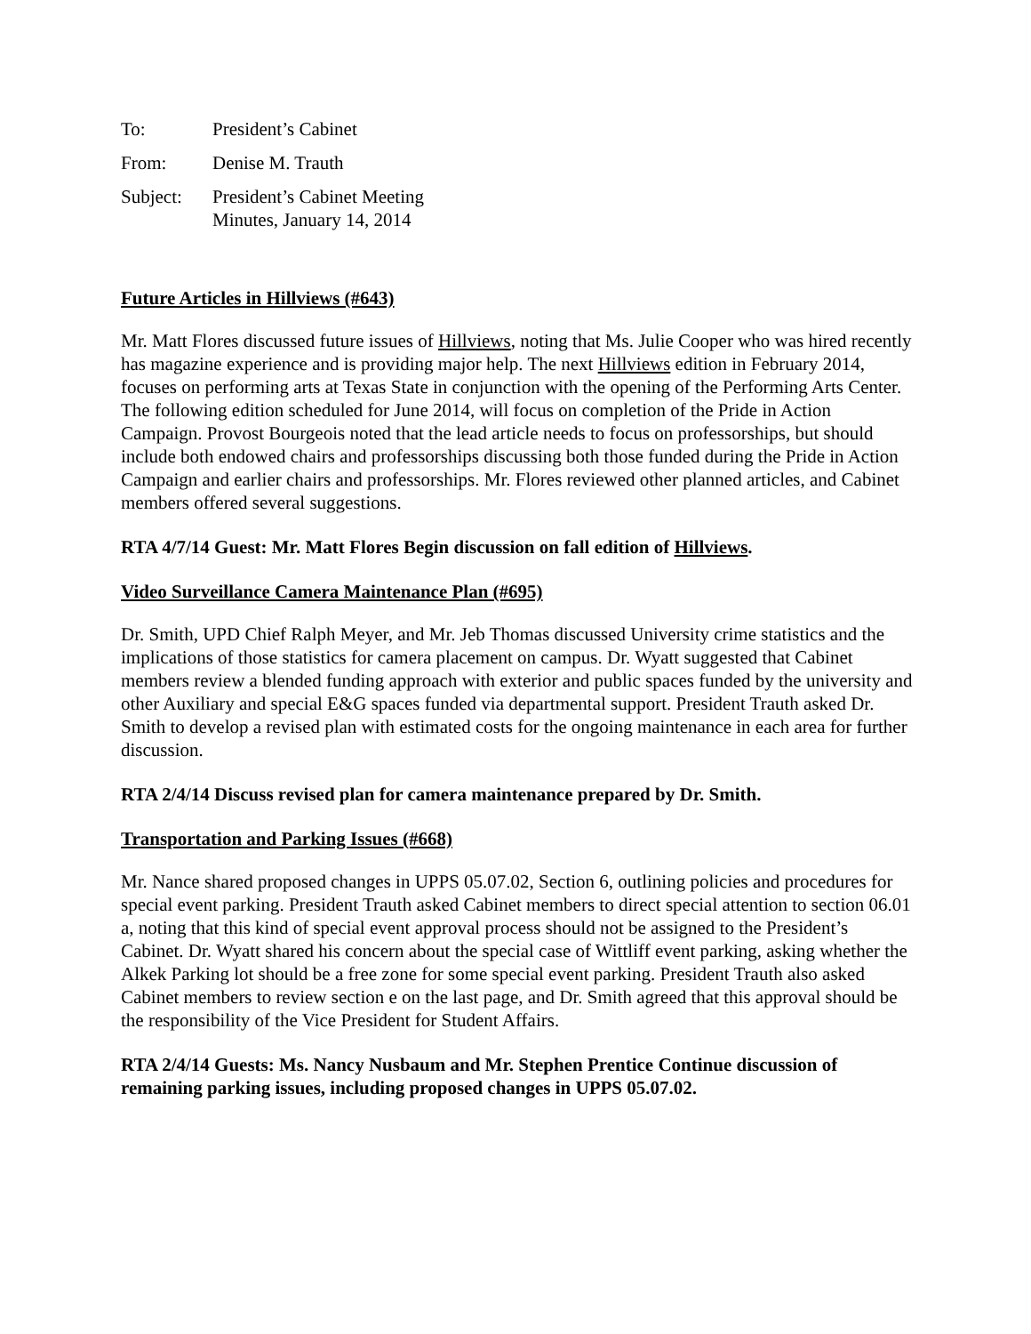| To: | President’s Cabinet |
| From: | Denise M. Trauth |
| Subject: | President’s Cabinet Meeting Minutes, January 14, 2014 |
Future Articles in Hillviews (#643)
Mr. Matt Flores discussed future issues of Hillviews, noting that Ms. Julie Cooper who was hired recently has magazine experience and is providing major help. The next Hillviews edition in February 2014, focuses on performing arts at Texas State in conjunction with the opening of the Performing Arts Center. The following edition scheduled for June 2014, will focus on completion of the Pride in Action Campaign. Provost Bourgeois noted that the lead article needs to focus on professorships, but should include both endowed chairs and professorships discussing both those funded during the Pride in Action Campaign and earlier chairs and professorships. Mr. Flores reviewed other planned articles, and Cabinet members offered several suggestions.
RTA 4/7/14 Guest: Mr. Matt Flores Begin discussion on fall edition of Hillviews.
Video Surveillance Camera Maintenance Plan (#695)
Dr. Smith, UPD Chief Ralph Meyer, and Mr. Jeb Thomas discussed University crime statistics and the implications of those statistics for camera placement on campus. Dr. Wyatt suggested that Cabinet members review a blended funding approach with exterior and public spaces funded by the university and other Auxiliary and special E&G spaces funded via departmental support. President Trauth asked Dr. Smith to develop a revised plan with estimated costs for the ongoing maintenance in each area for further discussion.
RTA 2/4/14 Discuss revised plan for camera maintenance prepared by Dr. Smith.
Transportation and Parking Issues (#668)
Mr. Nance shared proposed changes in UPPS 05.07.02, Section 6, outlining policies and procedures for special event parking. President Trauth asked Cabinet members to direct special attention to section 06.01 a, noting that this kind of special event approval process should not be assigned to the President’s Cabinet. Dr. Wyatt shared his concern about the special case of Wittliff event parking, asking whether the Alkek Parking lot should be a free zone for some special event parking. President Trauth also asked Cabinet members to review section e on the last page, and Dr. Smith agreed that this approval should be the responsibility of the Vice President for Student Affairs.
RTA 2/4/14 Guests: Ms. Nancy Nusbaum and Mr. Stephen Prentice Continue discussion of remaining parking issues, including proposed changes in UPPS 05.07.02.